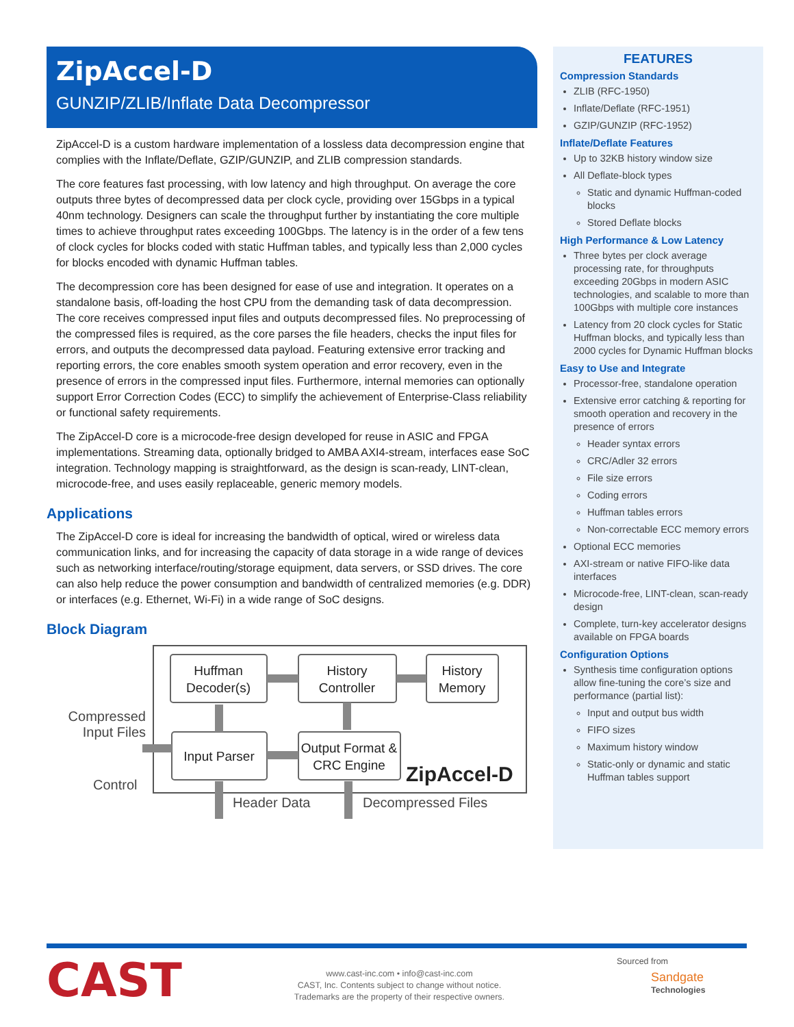ZipAccel-D
GUNZIP/ZLIB/Inflate Data Decompressor
ZipAccel-D is a custom hardware implementation of a lossless data decompression engine that complies with the Inflate/Deflate, GZIP/GUNZIP, and ZLIB compression standards.
The core features fast processing, with low latency and high throughput. On average the core outputs three bytes of decompressed data per clock cycle, providing over 15Gbps in a typical 40nm technology. Designers can scale the throughput further by instantiating the core multiple times to achieve throughput rates exceeding 100Gbps. The latency is in the order of a few tens of clock cycles for blocks coded with static Huffman tables, and typically less than 2,000 cycles for blocks encoded with dynamic Huffman tables.
The decompression core has been designed for ease of use and integration. It operates on a standalone basis, off-loading the host CPU from the demanding task of data decompression. The core receives compressed input files and outputs decompressed files. No preprocessing of the compressed files is required, as the core parses the file headers, checks the input files for errors, and outputs the decompressed data payload. Featuring extensive error tracking and reporting errors, the core enables smooth system operation and error recovery, even in the presence of errors in the compressed input files. Furthermore, internal memories can optionally support Error Correction Codes (ECC) to simplify the achievement of Enterprise-Class reliability or functional safety requirements.
The ZipAccel-D core is a microcode-free design developed for reuse in ASIC and FPGA implementations. Streaming data, optionally bridged to AMBA AXI4-stream, interfaces ease SoC integration. Technology mapping is straightforward, as the design is scan-ready, LINT-clean, microcode-free, and uses easily replaceable, generic memory models.
Applications
The ZipAccel-D core is ideal for increasing the bandwidth of optical, wired or wireless data communication links, and for increasing the capacity of data storage in a wide range of devices such as networking interface/routing/storage equipment, data servers, or SSD drives. The core can also help reduce the power consumption and bandwidth of centralized memories (e.g. DDR) or interfaces (e.g. Ethernet, Wi-Fi) in a wide range of SoC designs.
Block Diagram
Huffman
Decoder(s)
History
Controller
History
Memory
Input Parser
Output Format &
CRC Engine
Compressed
Input Files
Control
Header Data
Decompressed Files
ZipAccel-D
FEATURES
Compression Standards
ZLIB (RFC-1950)
Inflate/Deflate (RFC-1951)
GZIP/GUNZIP (RFC-1952)
Inflate/Deflate Features
Up to 32KB history window size
All Deflate-block types
Static and dynamic Huffman-coded blocks
Stored Deflate blocks
High Performance & Low Latency
Three bytes per clock average processing rate, for throughputs exceeding 20Gbps in modern ASIC technologies, and scalable to more than 100Gbps with multiple core instances
Latency from 20 clock cycles for Static Huffman blocks, and typically less than 2000 cycles for Dynamic Huffman blocks
Easy to Use and Integrate
Processor-free, standalone operation
Extensive error catching & reporting for smooth operation and recovery in the presence of errors
Header syntax errors
CRC/Adler 32 errors
File size errors
Coding errors
Huffman tables errors
Non-correctable ECC memory errors
Optional ECC memories
AXI-stream or native FIFO-like data interfaces
Microcode-free, LINT-clean, scan-ready design
Complete, turn-key accelerator designs available on FPGA boards
Configuration Options
Synthesis time configuration options allow fine-tuning the core’s size and performance (partial list):
Input and output bus width
FIFO sizes
Maximum history window
Static-only or dynamic and static Huffman tables support
CAST
www.cast-inc.com • info@cast-inc.com
CAST, Inc. Contents subject to change without notice.
Trademarks are the property of their respective owners.
Sourced from
Sandgate
Technologies